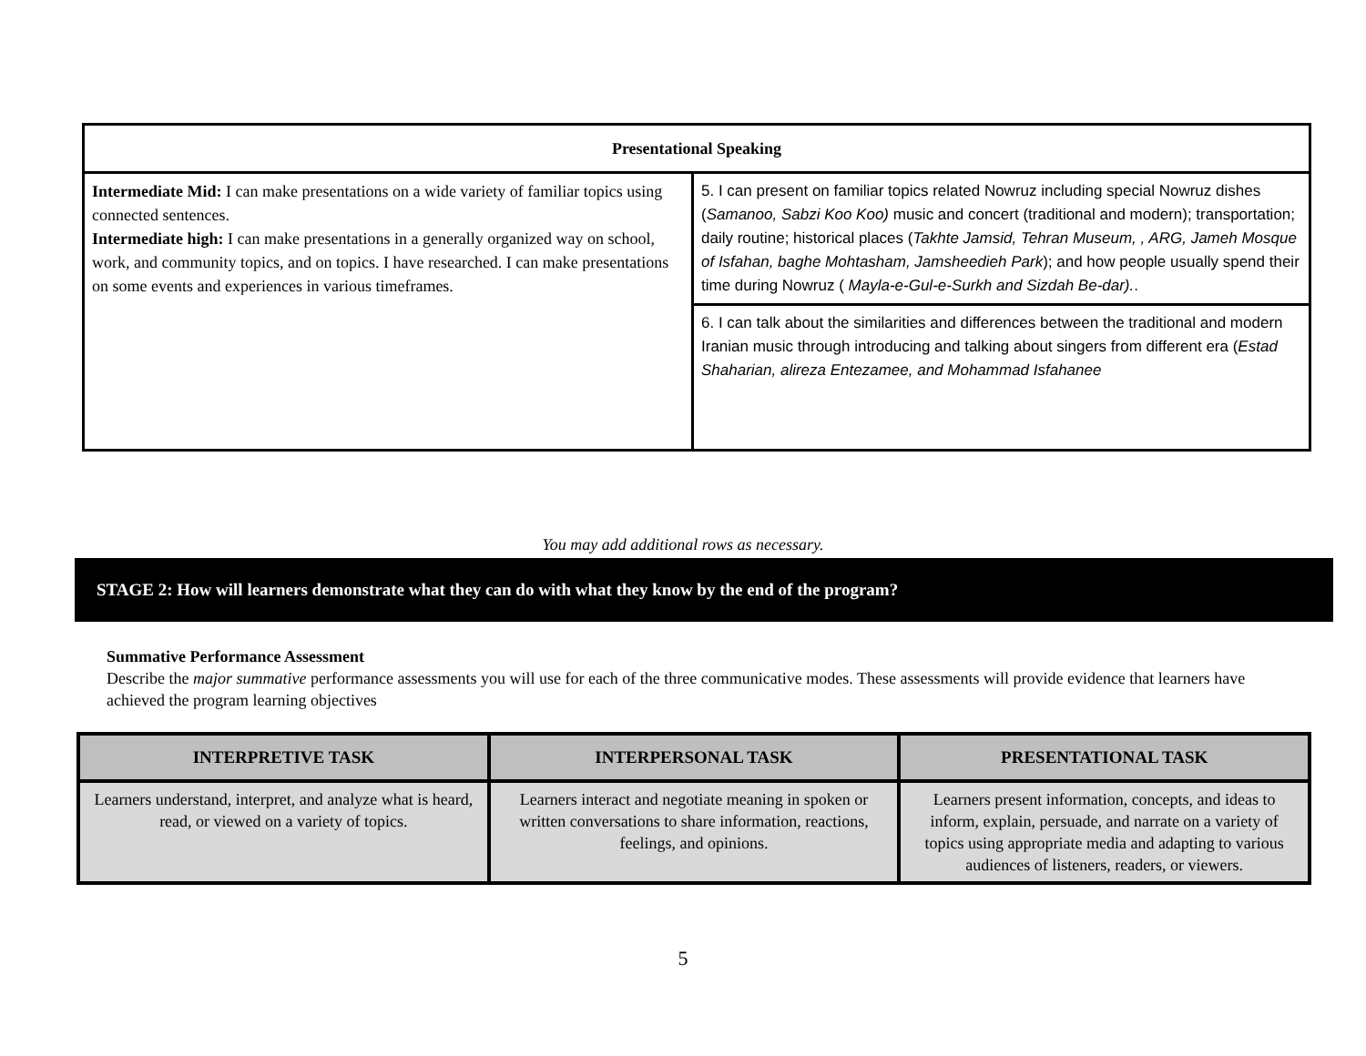| Presentational Speaking | |
| Intermediate Mid: I can make presentations on a wide variety of familiar topics using connected sentences. Intermediate high: I can make presentations in a generally organized way on school, work, and community topics, and on topics. I have researched. I can make presentations on some events and experiences in various timeframes. | 5. I can present on familiar topics related Nowruz including special Nowruz dishes ( Samanoo, Sabzi Koo Koo) music and concert (traditional and modern); transportation; daily routine; historical places ( Takhte Jamsid, Tehran Museum, , ARG, Jameh Mosque of Isfahan, baghe Mohtasham, Jamsheedieh Park ); and how people usually spend their time during Nowruz ( Mayla-e-Gul-e-Surkh and Sizdah Be-dar). . |
| | 6. I can talk about the similarities and differences between the traditional and modern Iranian music through introducing and talking about singers from different era ( Estad Shaharian, alireza Entezamee, and Mohammad Isfahanee |
You may add additional rows as necessary.
STAGE 2: How will learners demonstrate what they can do with what they know by the end of the program?
Summative Performance Assessment
Describe the major summative performance assessments you will use for each of the three communicative modes. These assessments will provide evidence that learners have achieved the program learning objectives
| INTERPRETIVE TASK | INTERPERSONAL TASK | PRESENTATIONAL TASK |
| --- | --- | --- |
| Learners understand, interpret, and analyze what is heard, read, or viewed on a variety of topics. | Learners interact and negotiate meaning in spoken or written conversations to share information, reactions, feelings, and opinions. | Learners present information, concepts, and ideas to inform, explain, persuade, and narrate on a variety of topics using appropriate media and adapting to various audiences of listeners, readers, or viewers. |
5